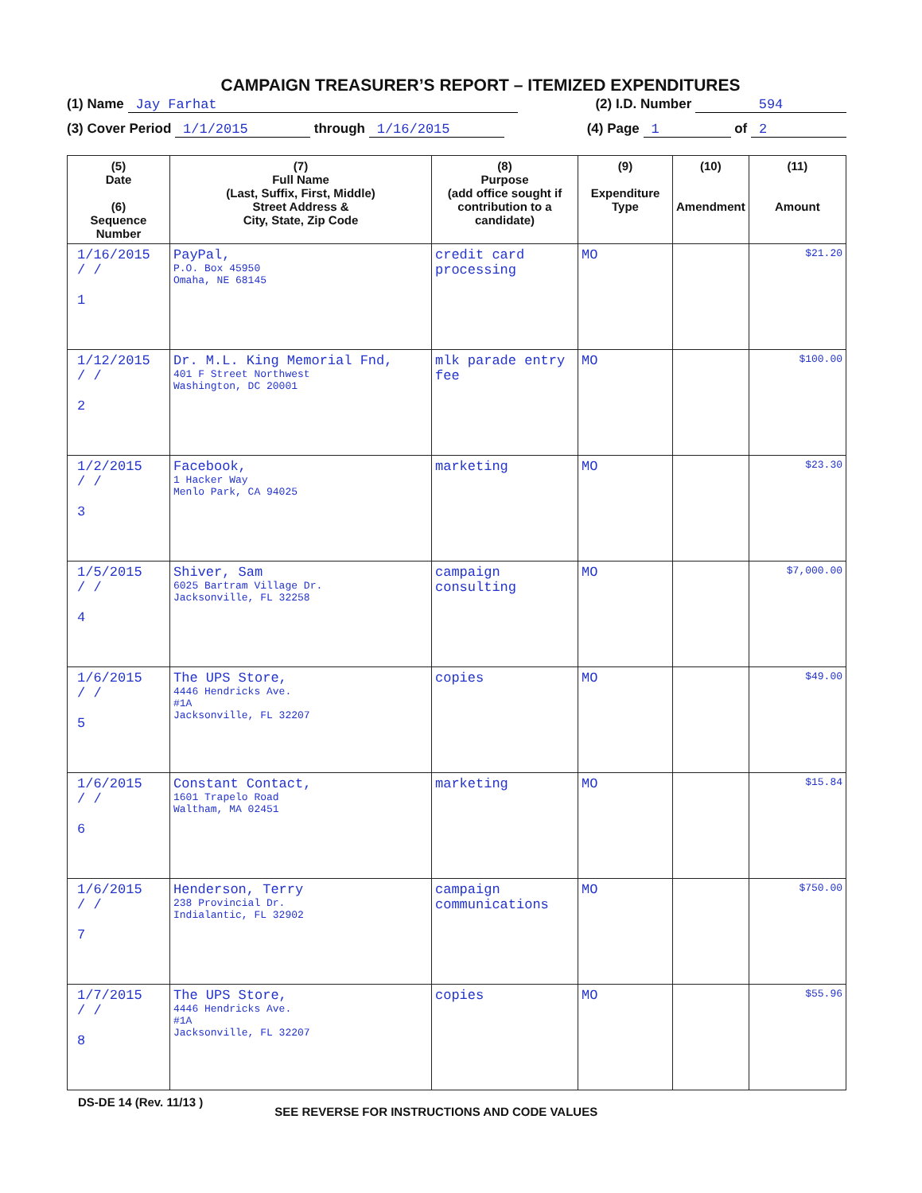CAMPAIGN TREASURER’S REPORT – ITEMIZED EXPENDITURES
(1) Name Jay Farhat (2) I.D. Number 594
(3) Cover Period 1/1/2015 through 1/16/2015 (4) Page 1 of 2
| (5) Date (6) Sequence Number | (7) Full Name (Last, Suffix, First, Middle) Street Address & City, State, Zip Code | (8) Purpose (add office sought if contribution to a candidate) | (9) Expenditure Type | (10) Amendment | (11) Amount |
| --- | --- | --- | --- | --- | --- |
| 1/16/2015 / / 1 | PayPal, P.O. Box 45950 Omaha, NE 68145 | credit card processing | MO | | $21.20 |
| 1/12/2015 / / 2 | Dr. M.L. King Memorial Fnd, 401 F Street Northwest Washington, DC 20001 | mlk parade entry fee | MO | | $100.00 |
| 1/2/2015 / / 3 | Facebook, 1 Hacker Way Menlo Park, CA 94025 | marketing | MO | | $23.30 |
| 1/5/2015 / / 4 | Shiver, Sam 6025 Bartram Village Dr. Jacksonville, FL 32258 | campaign consulting | MO | | $7,000.00 |
| 1/6/2015 / / 5 | The UPS Store, 4446 Hendricks Ave. #1A Jacksonville, FL 32207 | copies | MO | | $49.00 |
| 1/6/2015 / / 6 | Constant Contact, 1601 Trapelo Road Waltham, MA 02451 | marketing | MO | | $15.84 |
| 1/6/2015 / / 7 | Henderson, Terry 238 Provincial Dr. Indialantic, FL 32902 | campaign communications | MO | | $750.00 |
| 1/7/2015 / / 8 | The UPS Store, 4446 Hendricks Ave. #1A Jacksonville, FL 32207 | copies | MO | | $55.96 |
DS-DE 14 (Rev. 11/13 ) SEE REVERSE FOR INSTRUCTIONS AND CODE VALUES